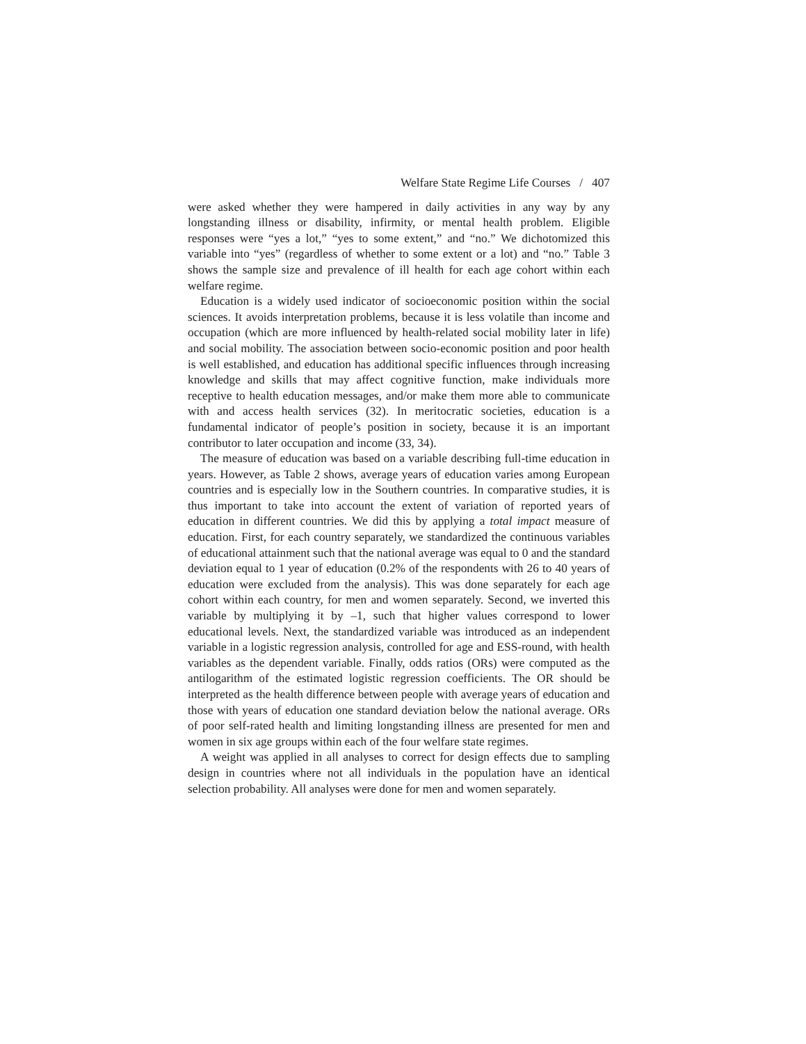Welfare State Regime Life Courses / 407
were asked whether they were hampered in daily activities in any way by any longstanding illness or disability, infirmity, or mental health problem. Eligible responses were “yes a lot,” “yes to some extent,” and “no.” We dichotomized this variable into “yes” (regardless of whether to some extent or a lot) and “no.” Table 3 shows the sample size and prevalence of ill health for each age cohort within each welfare regime.
Education is a widely used indicator of socioeconomic position within the social sciences. It avoids interpretation problems, because it is less volatile than income and occupation (which are more influenced by health-related social mobility later in life) and social mobility. The association between socio-economic position and poor health is well established, and education has additional specific influences through increasing knowledge and skills that may affect cognitive function, make individuals more receptive to health education messages, and/or make them more able to communicate with and access health services (32). In meritocratic societies, education is a fundamental indicator of people’s position in society, because it is an important contributor to later occupation and income (33, 34).
The measure of education was based on a variable describing full-time education in years. However, as Table 2 shows, average years of education varies among European countries and is especially low in the Southern countries. In comparative studies, it is thus important to take into account the extent of variation of reported years of education in different countries. We did this by applying a total impact measure of education. First, for each country separately, we standardized the continuous variables of educational attainment such that the national average was equal to 0 and the standard deviation equal to 1 year of education (0.2% of the respondents with 26 to 40 years of education were excluded from the analysis). This was done separately for each age cohort within each country, for men and women separately. Second, we inverted this variable by multiplying it by –1, such that higher values correspond to lower educational levels. Next, the standardized variable was introduced as an independent variable in a logistic regression analysis, controlled for age and ESS-round, with health variables as the dependent variable. Finally, odds ratios (ORs) were computed as the antilogarithm of the estimated logistic regression coefficients. The OR should be interpreted as the health difference between people with average years of education and those with years of education one standard deviation below the national average. ORs of poor self-rated health and limiting longstanding illness are presented for men and women in six age groups within each of the four welfare state regimes.
A weight was applied in all analyses to correct for design effects due to sampling design in countries where not all individuals in the population have an identical selection probability. All analyses were done for men and women separately.